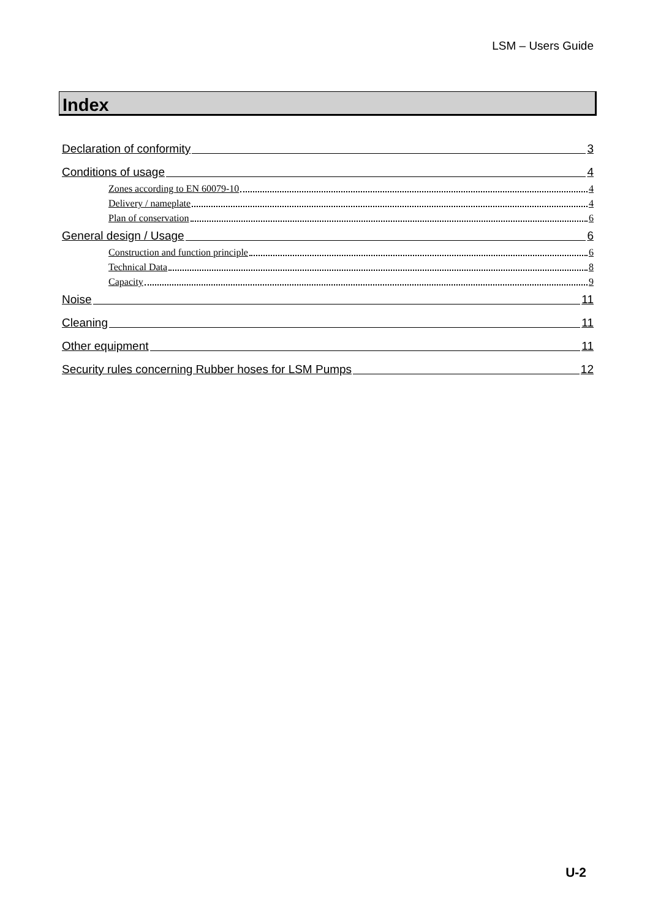LSM – Users Guide
Index
Declaration of conformity 3
Conditions of usage 4
Zones according to EN 60079-10 4
Delivery / nameplate 4
Plan of conservation 6
General design / Usage 6
Construction and function principle 6
Technical Data 8
Capacity 9
Noise 11
Cleaning 11
Other equipment 11
Security rules concerning Rubber hoses for LSM Pumps 12
U-2